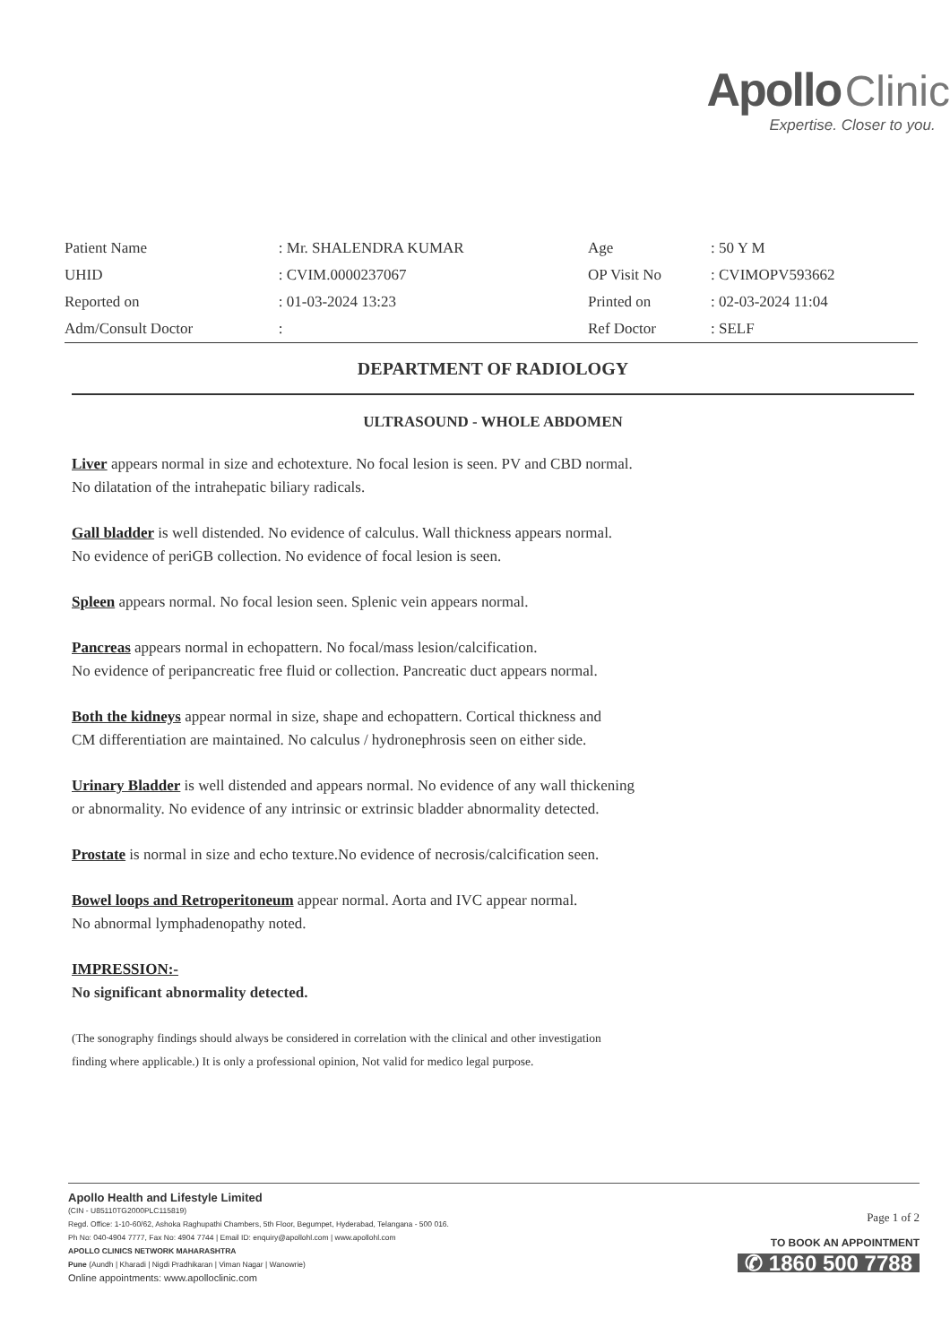Apollo Clinic
Expertise. Closer to you.
| Patient Name | : Mr. SHALENDRA KUMAR | Age | : 50 Y M |
| UHID | : CVIM.0000237067 | OP Visit No | : CVIMOPV593662 |
| Reported on | : 01-03-2024 13:23 | Printed on | : 02-03-2024 11:04 |
| Adm/Consult Doctor | : | Ref Doctor | : SELF |
DEPARTMENT OF RADIOLOGY
ULTRASOUND - WHOLE ABDOMEN
Liver appears normal in size and echotexture. No focal lesion is seen. PV and CBD normal.
No dilatation of the intrahepatic biliary radicals.
Gall bladder is well distended. No evidence of calculus. Wall thickness appears normal.
No evidence of periGB collection. No evidence of focal lesion is seen.
Spleen appears normal. No focal lesion seen. Splenic vein appears normal.
Pancreas appears normal in echopattern. No focal/mass lesion/calcification.
No evidence of peripancreatic free fluid or collection. Pancreatic duct appears normal.
Both the kidneys appear normal in size, shape and echopattern. Cortical thickness and
CM differentiation are maintained. No calculus / hydronephrosis seen on either side.
Urinary Bladder is well distended and appears normal. No evidence of any wall thickening
or abnormality. No evidence of any intrinsic or extrinsic bladder abnormality detected.
Prostate is normal in size and echo texture.No evidence of necrosis/calcification seen.
Bowel loops and Retroperitoneum appear normal. Aorta and IVC appear normal.
No abnormal lymphadenopathy noted.
IMPRESSION:-
No significant abnormality detected.
(The sonography findings should always be considered in correlation with the clinical and other investigation
finding where applicable.) It is only a professional opinion, Not valid for medico legal purpose.
Apollo Health and Lifestyle Limited
(CIN - U85110TG2000PLC115819)
Regd. Office: 1-10-60/62, Ashoka Raghupathi Chambers, 5th Floor, Begumpet, Hyderabad, Telangana - 500 016.
Ph No: 040-4904 7777, Fax No: 4904 7744 | Email ID: enquiry@apollohl.com | www.apollohl.com
APOLLO CLINICS NETWORK MAHARASHTRA
Pune (Aundh | Kharadi | Nigdi Pradhikaran | Viman Nagar | Wanowrie)
Online appointments: www.apolloclinic.com
Page 1 of 2
TO BOOK AN APPOINTMENT
✆ 1860 500 7788